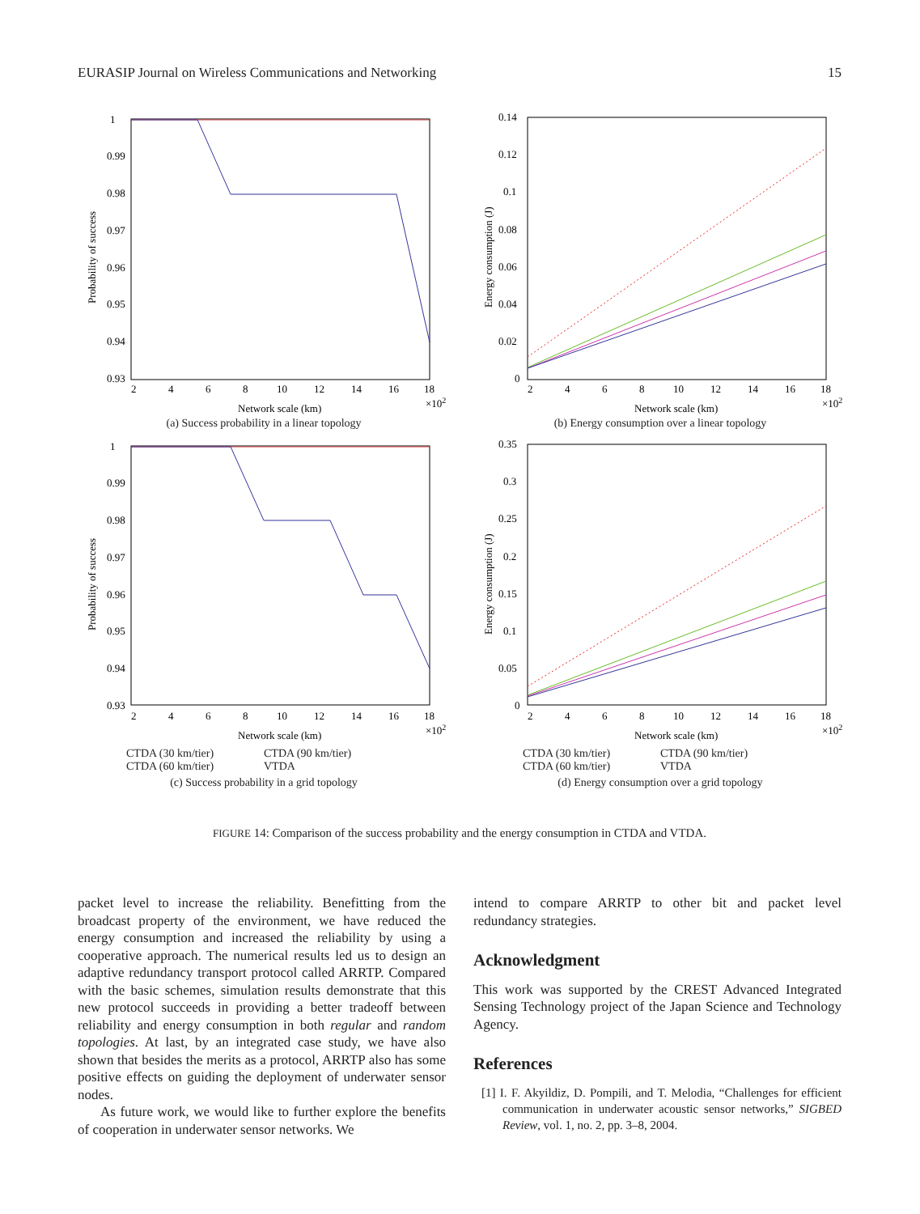EURASIP Journal on Wireless Communications and Networking 15
1
0.99
0.98
0.97
0.96
0.95
0.94
0.93
2
4
6
8
10
12
14
16
18
Network scale (km)
×102
Probability of success
(a) Success probability in a linear topology
0.14
0.12
0.1
0.08
0.06
0.04
0.02
0
2
4
6
8
10
12
14
16
18
Network scale (km)
×102
Energy consumption (J)
(b) Energy consumption over a linear topology
1
0.99
0.98
0.97
0.96
0.95
0.94
0.93
2
4
6
8
10
12
14
16
18
Network scale (km)
×102
Probability of success
CTDA (30 km/tier) CTDA (90 km/tier) CTDA (60 km/tier) VTDA
(c) Success probability in a grid topology
0.35
0.3
0.25
0.2
0.15
0.1
0.05
0
2
4
6
8
10
12
14
16
18
Network scale (km)
×102
Energy consumption (J)
CTDA (30 km/tier) CTDA (90 km/tier) CTDA (60 km/tier) VTDA
(d) Energy consumption over a grid topology
FIGURE 14: Comparison of the success probability and the energy consumption in CTDA and VTDA.
packet level to increase the reliability. Benefitting from the broadcast property of the environment, we have reduced the energy consumption and increased the reliability by using a cooperative approach. The numerical results led us to design an adaptive redundancy transport protocol called ARRTP. Compared with the basic schemes, simulation results demonstrate that this new protocol succeeds in providing a better tradeoff between reliability and energy consumption in both regular and random topologies. At last, by an integrated case study, we have also shown that besides the merits as a protocol, ARRTP also has some positive effects on guiding the deployment of underwater sensor nodes.
As future work, we would like to further explore the benefits of cooperation in underwater sensor networks. We
intend to compare ARRTP to other bit and packet level redundancy strategies.
Acknowledgment
This work was supported by the CREST Advanced Integrated Sensing Technology project of the Japan Science and Technology Agency.
References
[1] I. F. Akyildiz, D. Pompili, and T. Melodia, “Challenges for efficient communication in underwater acoustic sensor networks,” SIGBED Review, vol. 1, no. 2, pp. 3–8, 2004.